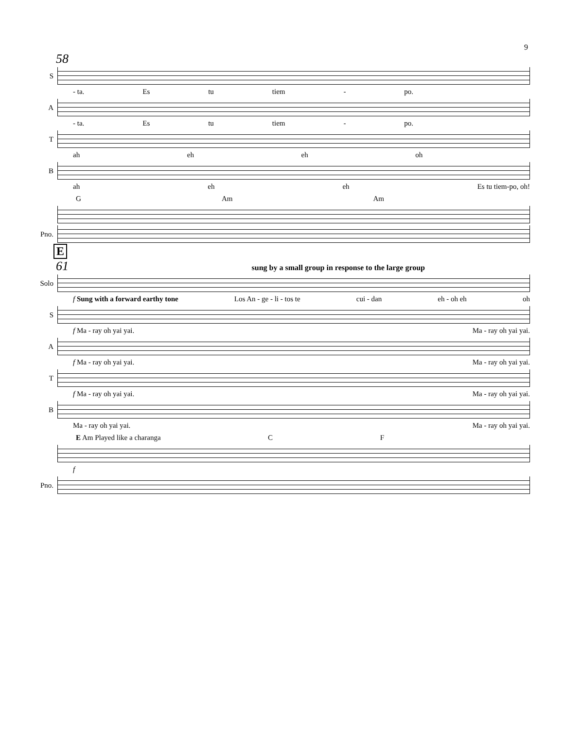9
58
S
- ta. Es tu tiem - po.
A
- ta. Es tu tiem - po.
T
ah eh eh oh
B
ah eh eh Es tu tiem-po, oh!
G Am Am
Pno.
E
61 sung by a small group in response to the large group
Solo
f Sung with a forward earthy tone Los An - ge - li - tos te cui - dan eh - oh eh oh
S
f Ma - ray oh yai yai. Ma - ray oh yai yai.
A
f Ma - ray oh yai yai. Ma - ray oh yai yai.
T
f Ma - ray oh yai yai. Ma - ray oh yai yai.
B
Ma - ray oh yai yai. Ma - ray oh yai yai.
E Am Played like a charanga C F
f
Pno.